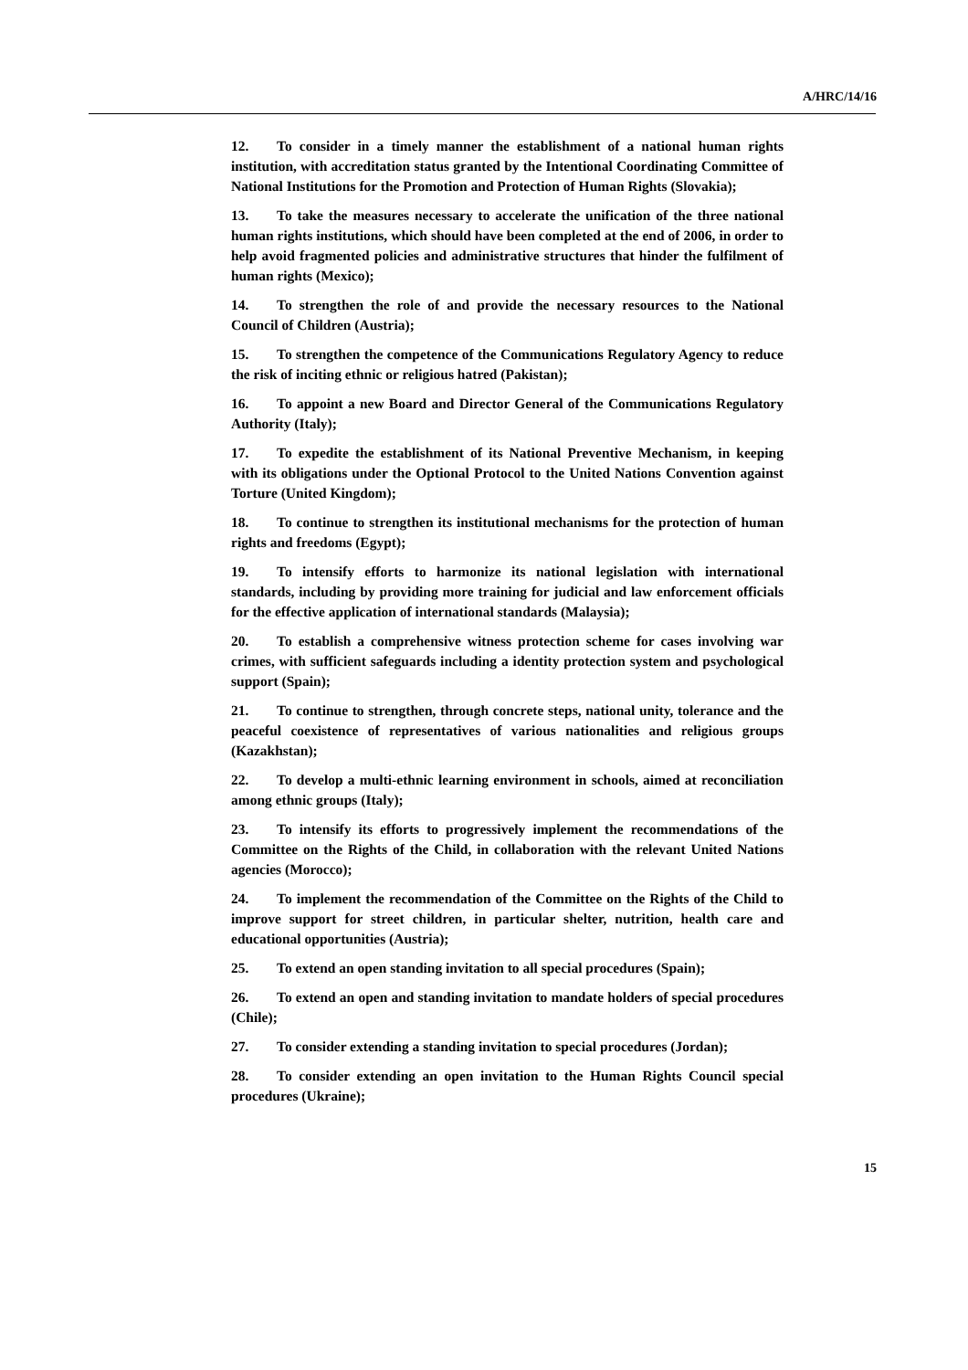A/HRC/14/16
12. To consider in a timely manner the establishment of a national human rights institution, with accreditation status granted by the Intentional Coordinating Committee of National Institutions for the Promotion and Protection of Human Rights (Slovakia);
13. To take the measures necessary to accelerate the unification of the three national human rights institutions, which should have been completed at the end of 2006, in order to help avoid fragmented policies and administrative structures that hinder the fulfilment of human rights (Mexico);
14. To strengthen the role of and provide the necessary resources to the National Council of Children (Austria);
15. To strengthen the competence of the Communications Regulatory Agency to reduce the risk of inciting ethnic or religious hatred (Pakistan);
16. To appoint a new Board and Director General of the Communications Regulatory Authority (Italy);
17. To expedite the establishment of its National Preventive Mechanism, in keeping with its obligations under the Optional Protocol to the United Nations Convention against Torture (United Kingdom);
18. To continue to strengthen its institutional mechanisms for the protection of human rights and freedoms (Egypt);
19. To intensify efforts to harmonize its national legislation with international standards, including by providing more training for judicial and law enforcement officials for the effective application of international standards (Malaysia);
20. To establish a comprehensive witness protection scheme for cases involving war crimes, with sufficient safeguards including a identity protection system and psychological support (Spain);
21. To continue to strengthen, through concrete steps, national unity, tolerance and the peaceful coexistence of representatives of various nationalities and religious groups (Kazakhstan);
22. To develop a multi-ethnic learning environment in schools, aimed at reconciliation among ethnic groups (Italy);
23. To intensify its efforts to progressively implement the recommendations of the Committee on the Rights of the Child, in collaboration with the relevant United Nations agencies (Morocco);
24. To implement the recommendation of the Committee on the Rights of the Child to improve support for street children, in particular shelter, nutrition, health care and educational opportunities (Austria);
25. To extend an open standing invitation to all special procedures (Spain);
26. To extend an open and standing invitation to mandate holders of special procedures (Chile);
27. To consider extending a standing invitation to special procedures (Jordan);
28. To consider extending an open invitation to the Human Rights Council special procedures (Ukraine);
15